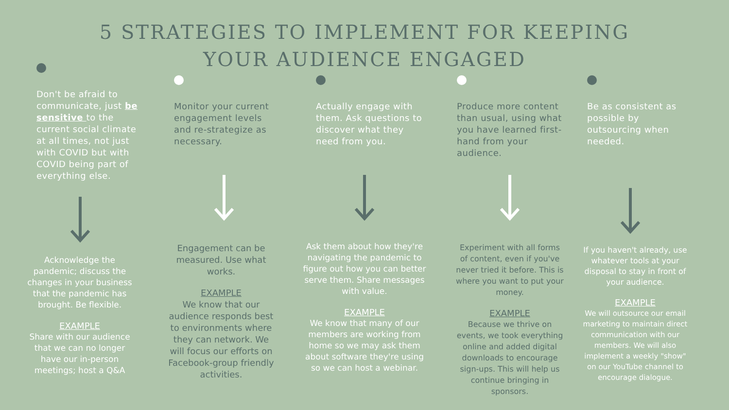5 STRATEGIES TO IMPLEMENT FOR KEEPING
YOUR AUDIENCE ENGAGED
Don't be afraid to communicate, just be sensitive to the current social climate at all times, not just with COVID but with COVID being part of everything else.
Monitor your current engagement levels and re-strategize as necessary.
Actually engage with them. Ask questions to discover what they need from you.
Produce more content than usual, using what you have learned first-hand from your audience.
Be as consistent as possible by outsourcing when needed.
Acknowledge the pandemic; discuss the changes in your business that the pandemic has brought. Be flexible.
EXAMPLE
Share with our audience that we can no longer have our in-person meetings; host a Q&A
Engagement can be measured. Use what works.
EXAMPLE
We know that our audience responds best to environments where they can network. We will focus our efforts on Facebook-group friendly activities.
Ask them about how they're navigating the pandemic to figure out how you can better serve them. Share messages with value.
EXAMPLE
We know that many of our members are working from home so we may ask them about software they're using so we can host a webinar.
Experiment with all forms of content, even if you've never tried it before. This is where you want to put your money.
EXAMPLE
Because we thrive on events, we took everything online and added digital downloads to encourage sign-ups. This will help us continue bringing in sponsors.
If you haven't already, use whatever tools at your disposal to stay in front of your audience.
EXAMPLE
We will outsource our email marketing to maintain direct communication with our members. We will also implement a weekly "show" on our YouTube channel to encourage dialogue.